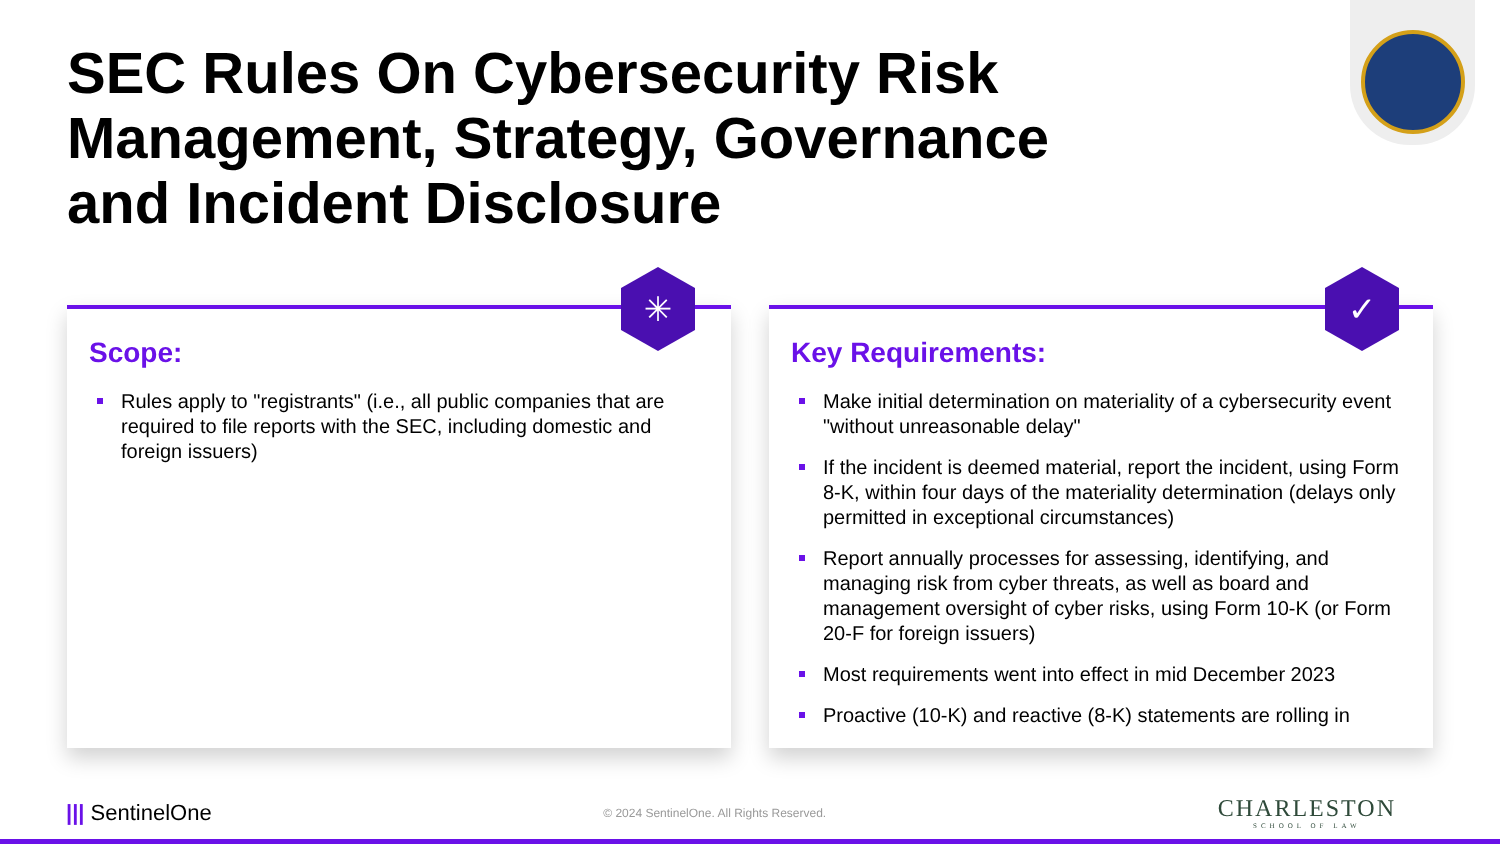SEC Rules On Cybersecurity Risk
Management, Strategy, Governance
and Incident Disclosure
✳
Scope:
Rules apply to "registrants" (i.e., all public companies that are required to file reports with the SEC, including domestic and foreign issuers)
✓
Key Requirements:
Make initial determination on materiality of a cybersecurity event "without unreasonable delay"
If the incident is deemed material, report the incident, using Form 8-K, within four days of the materiality determination (delays only permitted in exceptional circumstances)
Report annually processes for assessing, identifying, and managing risk from cyber threats, as well as board and management oversight of cyber risks, using Form 10-K (or Form 20-F for foreign issuers)
Most requirements went into effect in mid December 2023
Proactive (10-K) and reactive (8-K) statements are rolling in
||| SentinelOne
© 2024 SentinelOne. All Rights Reserved.
CHARLESTON
SCHOOL OF LAW